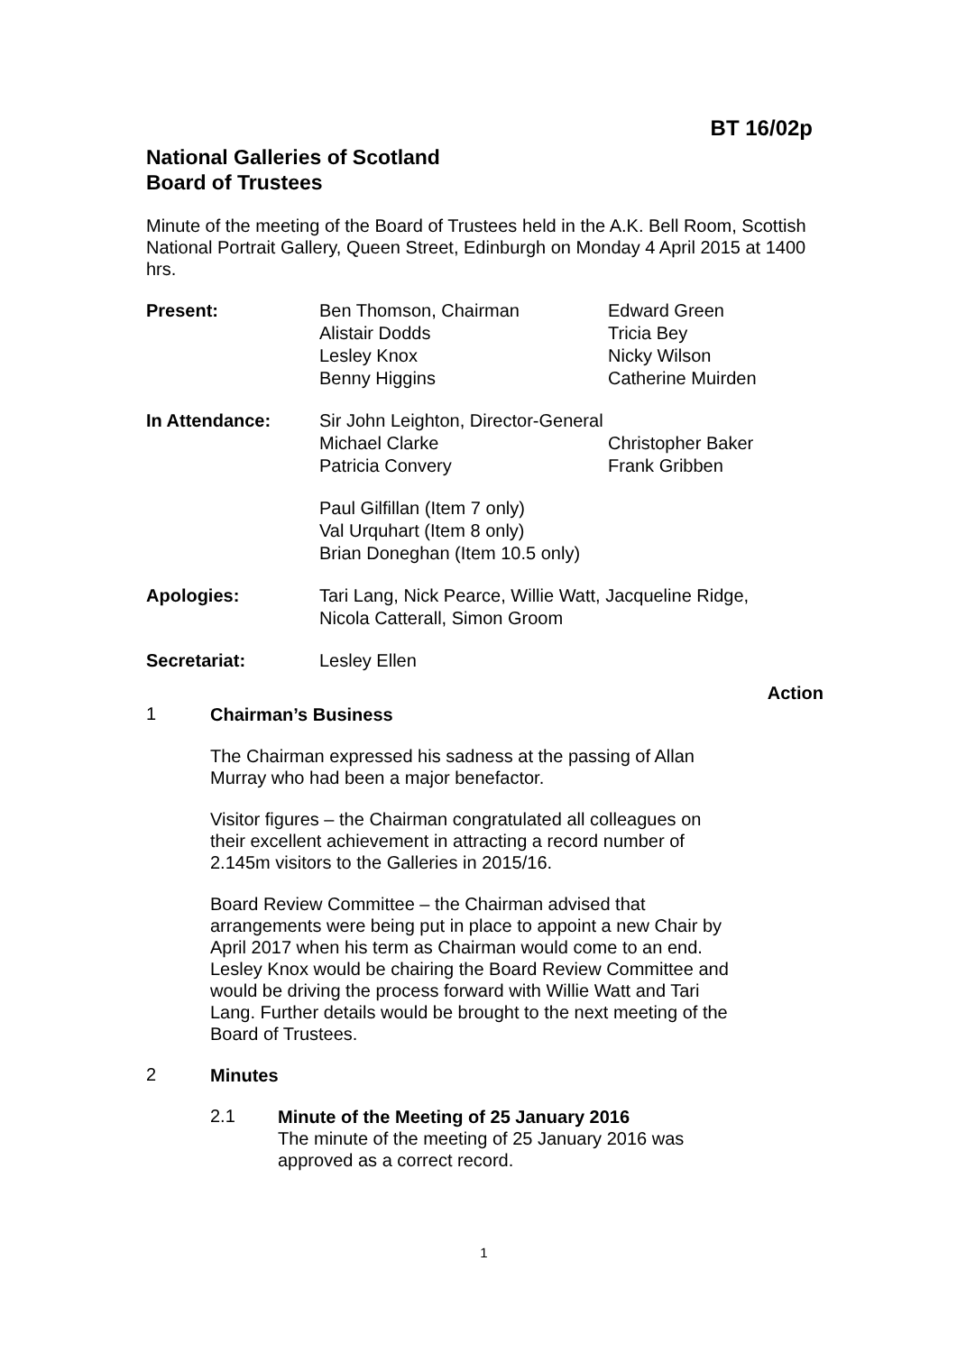BT 16/02p
National Galleries of Scotland
Board of Trustees
Minute of the meeting of the Board of Trustees held in the A.K. Bell Room, Scottish National Portrait Gallery, Queen Street, Edinburgh on Monday 4 April 2015 at 1400 hrs.
| Present: | Ben Thomson, Chairman Alistair Dodds Lesley Knox Benny Higgins | Edward Green Tricia Bey Nicky Wilson Catherine Muirden |
| In Attendance: | Sir John Leighton, Director-General | |
| | Michael Clarke Patricia Convery | Christopher Baker Frank Gribben |
| | Paul Gilfillan (Item 7 only) Val Urquhart (Item 8 only) Brian Doneghan (Item 10.5 only) | |
| Apologies: | Tari Lang, Nick Pearce, Willie Watt, Jacqueline Ridge, Nicola Catterall, Simon Groom | |
| Secretariat: | Lesley Ellen | |
Action
1
Chairman’s Business
The Chairman expressed his sadness at the passing of Allan Murray who had been a major benefactor.
Visitor figures – the Chairman congratulated all colleagues on their excellent achievement in attracting a record number of 2.145m visitors to the Galleries in 2015/16.
Board Review Committee – the Chairman advised that arrangements were being put in place to appoint a new Chair by April 2017 when his term as Chairman would come to an end. Lesley Knox would be chairing the Board Review Committee and would be driving the process forward with Willie Watt and Tari Lang. Further details would be brought to the next meeting of the Board of Trustees.
2
Minutes
2.1
Minute of the Meeting of 25 January 2016
The minute of the meeting of 25 January 2016 was
approved as a correct record.
1